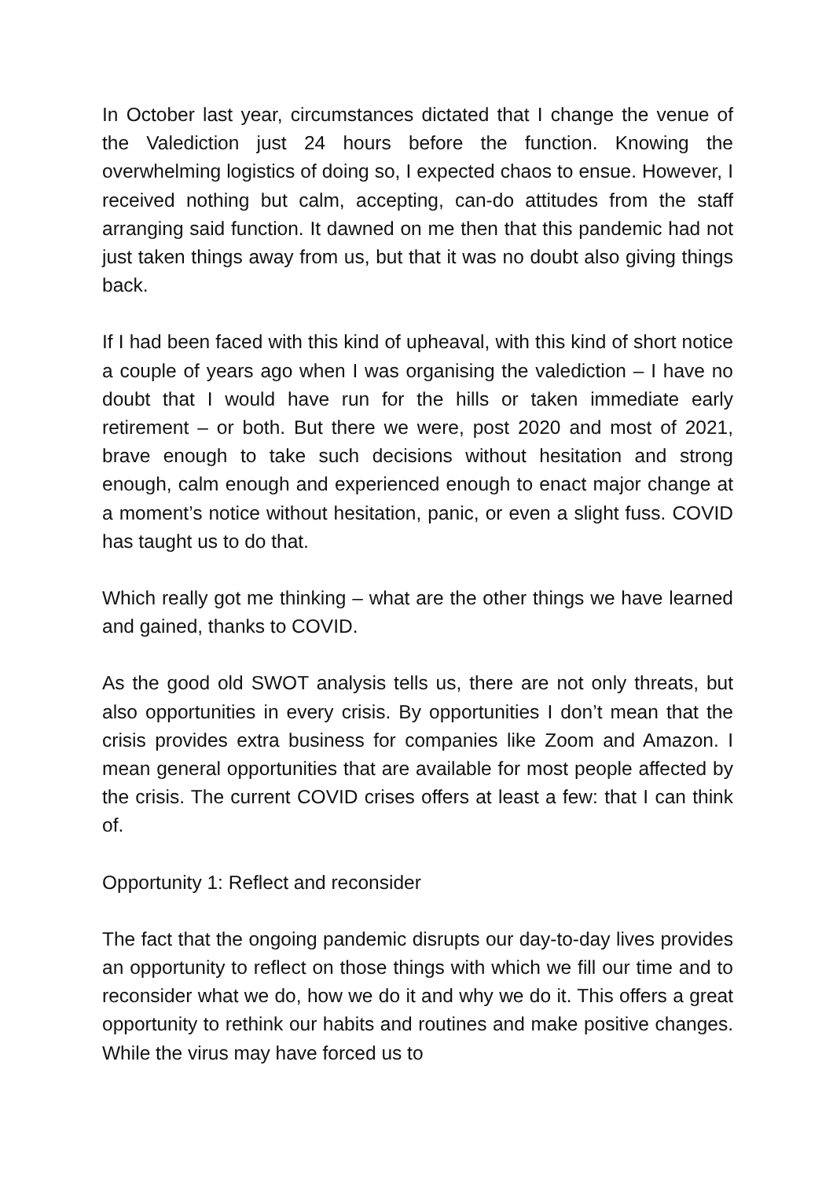In October last year, circumstances dictated that I change the venue of the Valediction just 24 hours before the function. Knowing the overwhelming logistics of doing so, I expected chaos to ensue. However, I received nothing but calm, accepting, can-do attitudes from the staff arranging said function. It dawned on me then that this pandemic had not just taken things away from us, but that it was no doubt also giving things back.
If I had been faced with this kind of upheaval, with this kind of short notice a couple of years ago when I was organising the valediction – I have no doubt that I would have run for the hills or taken immediate early retirement – or both. But there we were, post 2020 and most of 2021, brave enough to take such decisions without hesitation and strong enough, calm enough and experienced enough to enact major change at a moment’s notice without hesitation, panic, or even a slight fuss. COVID has taught us to do that.
Which really got me thinking – what are the other things we have learned and gained, thanks to COVID.
As the good old SWOT analysis tells us, there are not only threats, but also opportunities in every crisis. By opportunities I don’t mean that the crisis provides extra business for companies like Zoom and Amazon. I mean general opportunities that are available for most people affected by the crisis. The current COVID crises offers at least a few: that I can think of.
Opportunity 1: Reflect and reconsider
The fact that the ongoing pandemic disrupts our day-to-day lives provides an opportunity to reflect on those things with which we fill our time and to reconsider what we do, how we do it and why we do it. This offers a great opportunity to rethink our habits and routines and make positive changes. While the virus may have forced us to